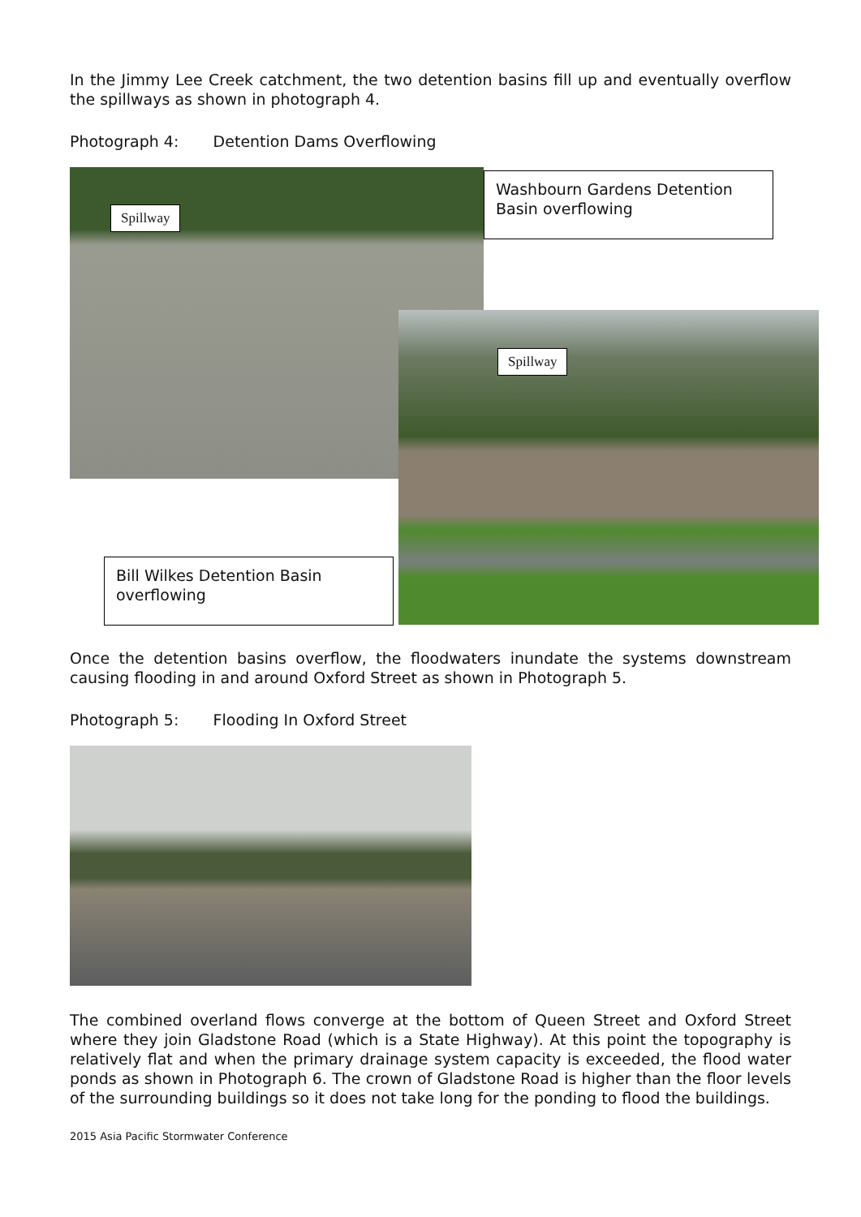In the Jimmy Lee Creek catchment, the two detention basins fill up and eventually overflow the spillways as shown in photograph 4.
Photograph 4: Detention Dams Overflowing
Spillway
Washbourn Gardens Detention Basin overflowing
Spillway
Bill Wilkes Detention Basin overflowing
Once the detention basins overflow, the floodwaters inundate the systems downstream causing flooding in and around Oxford Street as shown in Photograph 5.
Photograph 5: Flooding In Oxford Street
The combined overland flows converge at the bottom of Queen Street and Oxford Street where they join Gladstone Road (which is a State Highway). At this point the topography is relatively flat and when the primary drainage system capacity is exceeded, the flood water ponds as shown in Photograph 6. The crown of Gladstone Road is higher than the floor levels of the surrounding buildings so it does not take long for the ponding to flood the buildings.
2015 Asia Pacific Stormwater Conference